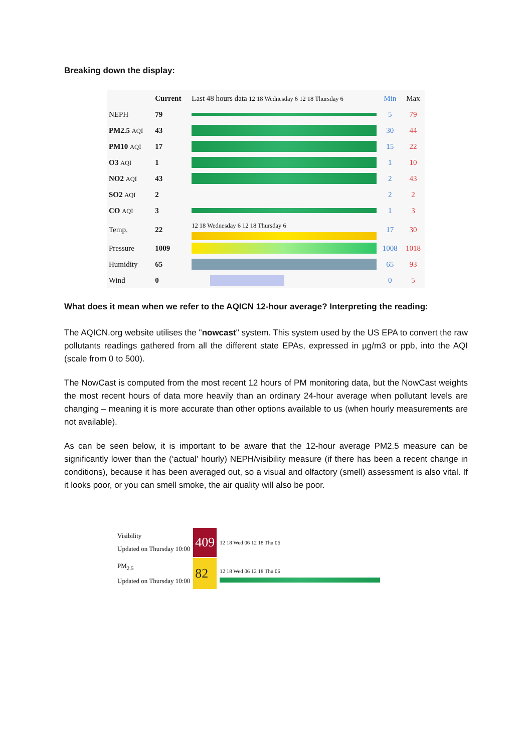Breaking down the display:
| | Current | Last 48 hours data 12 18 Wednesday 6 12 18 Thursday 6 | Min | Max |
| NEPH | 79 | | 5 | 79 |
| PM2.5 AQI | 43 | | 30 | 44 |
| PM10 AQI | 17 | | 15 | 22 |
| O3 AQI | 1 | | 1 | 10 |
| NO2 AQI | 43 | | 2 | 43 |
| SO2 AQI | 2 | | 2 | 2 |
| CO AQI | 3 | | 1 | 3 |
| Temp. | 22 | 12 18 Wednesday 6 12 18 Thursday 6 | 17 | 30 |
| Pressure | 1009 | | 1008 | 1018 |
| Humidity | 65 | | 65 | 93 |
| Wind | 0 | | 0 | 5 |
What does it mean when we refer to the AQICN 12-hour average? Interpreting the reading:
The AQICN.org website utilises the "nowcast" system. This system used by the US EPA to convert the raw pollutants readings gathered from all the different state EPAs, expressed in µg/m3 or ppb, into the AQI (scale from 0 to 500).
The NowCast is computed from the most recent 12 hours of PM monitoring data, but the NowCast weights the most recent hours of data more heavily than an ordinary 24-hour average when pollutant levels are changing – meaning it is more accurate than other options available to us (when hourly measurements are not available).
As can be seen below, it is important to be aware that the 12-hour average PM2.5 measure can be significantly lower than the (‘actual’ hourly) NEPH/visibility measure (if there has been a recent change in conditions), because it has been averaged out, so a visual and olfactory (smell) assessment is also vital. If it looks poor, or you can smell smoke, the air quality will also be poor.
| Visibility Updated on Thursday 10:00 | 409 | 12 18 Wed 06 12 18 Thu 06 |
| PM<sub>2.5</sub> Updated on Thursday 10:00 | 82 | 12 18 Wed 06 12 18 Thu 06 |